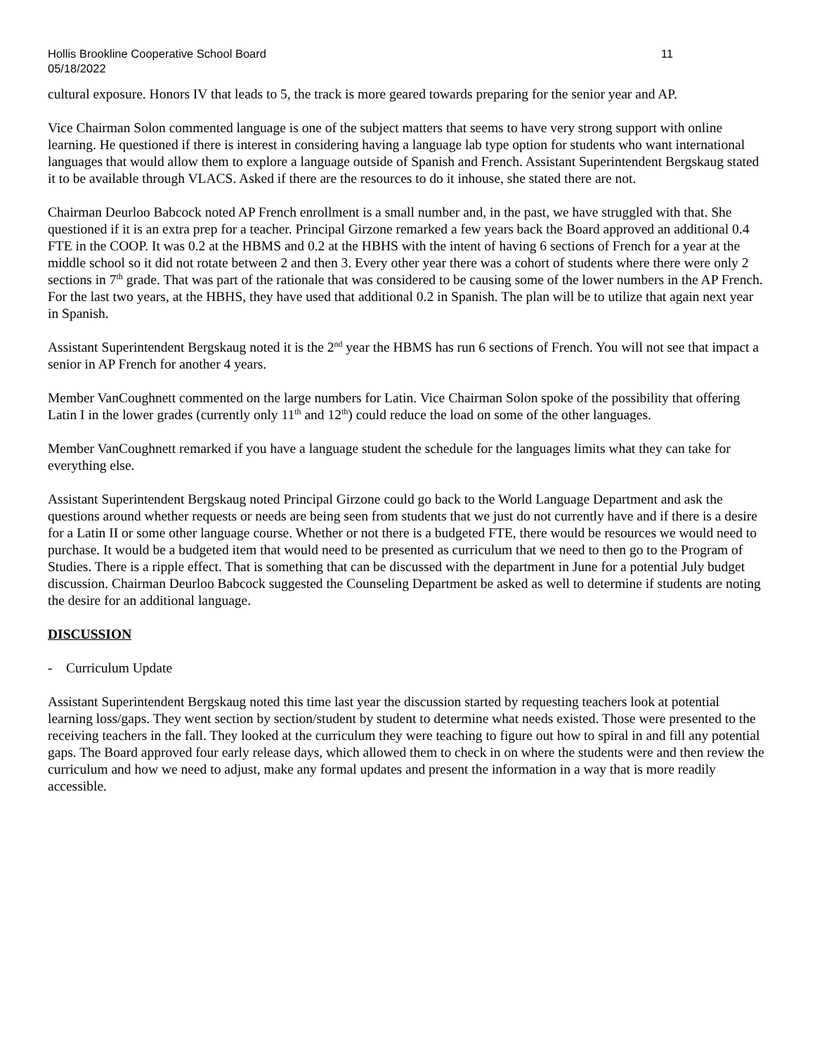Hollis Brookline Cooperative School Board
05/18/2022
11
cultural exposure. Honors IV that leads to 5, the track is more geared towards preparing for the senior year and AP.
Vice Chairman Solon commented language is one of the subject matters that seems to have very strong support with online learning. He questioned if there is interest in considering having a language lab type option for students who want international languages that would allow them to explore a language outside of Spanish and French. Assistant Superintendent Bergskaug stated it to be available through VLACS. Asked if there are the resources to do it inhouse, she stated there are not.
Chairman Deurloo Babcock noted AP French enrollment is a small number and, in the past, we have struggled with that. She questioned if it is an extra prep for a teacher. Principal Girzone remarked a few years back the Board approved an additional 0.4 FTE in the COOP. It was 0.2 at the HBMS and 0.2 at the HBHS with the intent of having 6 sections of French for a year at the middle school so it did not rotate between 2 and then 3. Every other year there was a cohort of students where there were only 2 sections in 7<sup>th</sup> grade. That was part of the rationale that was considered to be causing some of the lower numbers in the AP French. For the last two years, at the HBHS, they have used that additional 0.2 in Spanish. The plan will be to utilize that again next year in Spanish.
Assistant Superintendent Bergskaug noted it is the 2<sup>nd</sup> year the HBMS has run 6 sections of French. You will not see that impact a senior in AP French for another 4 years.
Member VanCoughnett commented on the large numbers for Latin. Vice Chairman Solon spoke of the possibility that offering Latin I in the lower grades (currently only 11<sup>th</sup> and 12<sup>th</sup>) could reduce the load on some of the other languages.
Member VanCoughnett remarked if you have a language student the schedule for the languages limits what they can take for everything else.
Assistant Superintendent Bergskaug noted Principal Girzone could go back to the World Language Department and ask the questions around whether requests or needs are being seen from students that we just do not currently have and if there is a desire for a Latin II or some other language course. Whether or not there is a budgeted FTE, there would be resources we would need to purchase. It would be a budgeted item that would need to be presented as curriculum that we need to then go to the Program of Studies. There is a ripple effect. That is something that can be discussed with the department in June for a potential July budget discussion. Chairman Deurloo Babcock suggested the Counseling Department be asked as well to determine if students are noting the desire for an additional language.
DISCUSSION
- Curriculum Update
Assistant Superintendent Bergskaug noted this time last year the discussion started by requesting teachers look at potential learning loss/gaps. They went section by section/student by student to determine what needs existed. Those were presented to the receiving teachers in the fall. They looked at the curriculum they were teaching to figure out how to spiral in and fill any potential gaps. The Board approved four early release days, which allowed them to check in on where the students were and then review the curriculum and how we need to adjust, make any formal updates and present the information in a way that is more readily accessible.